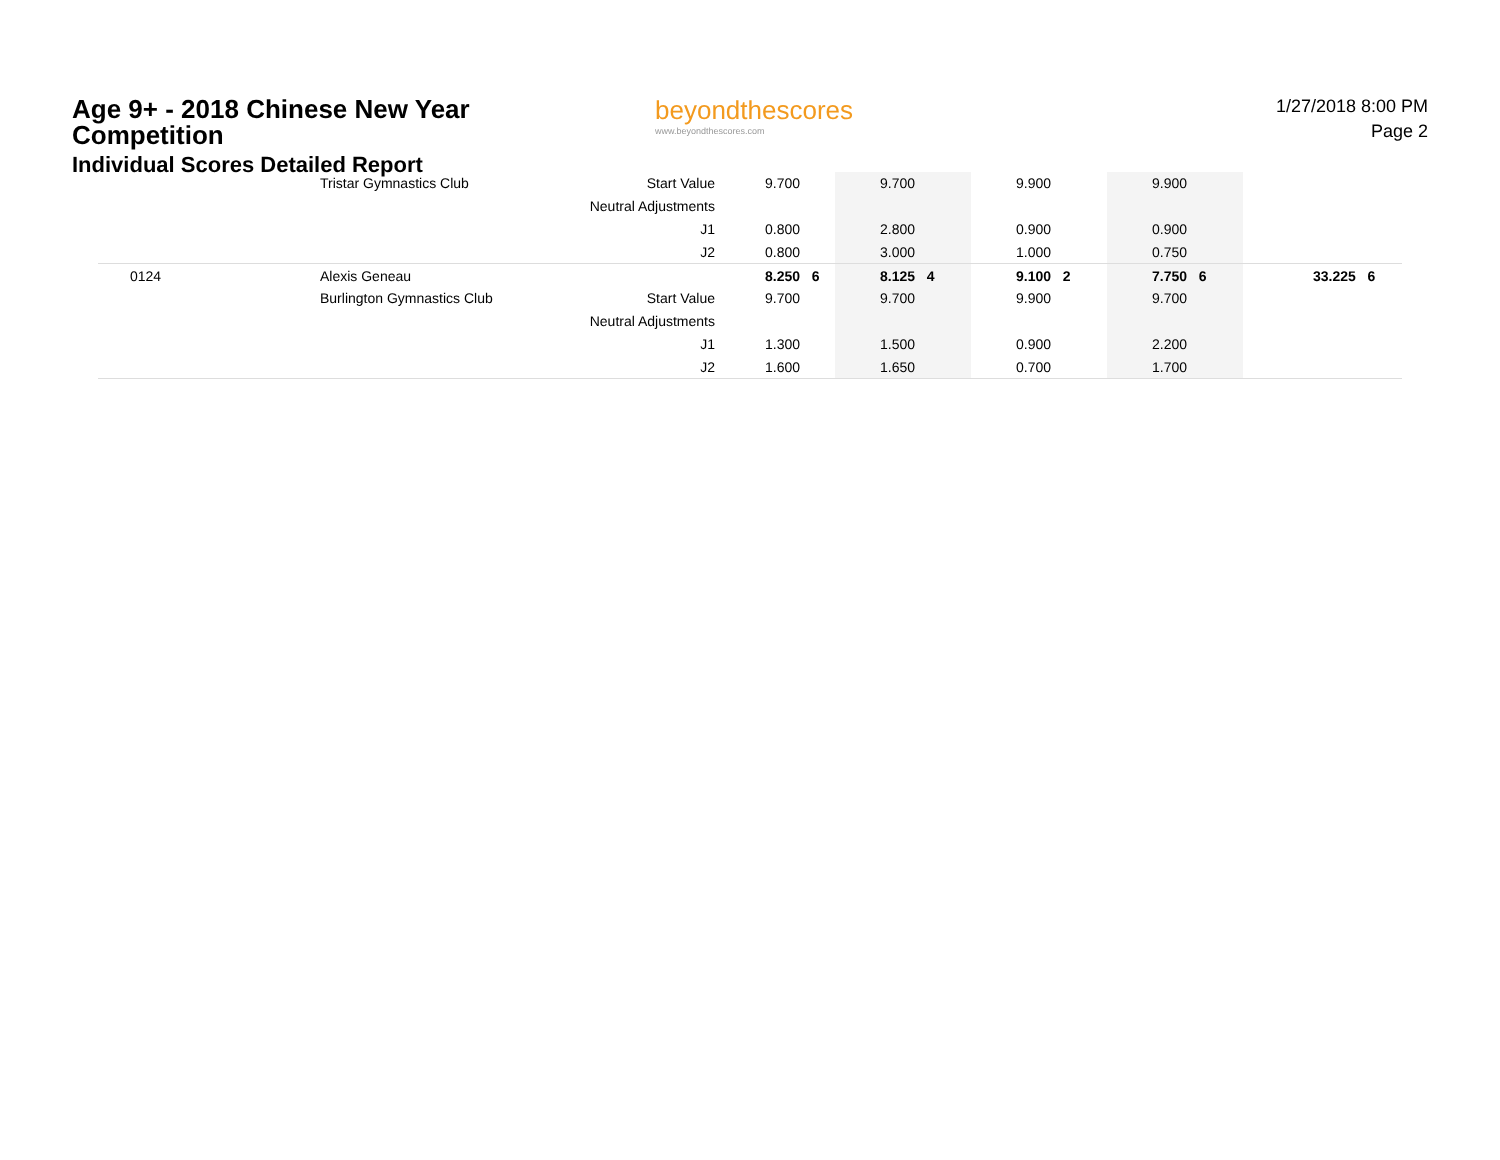Age 9+ - 2018 Chinese New Year Competition
Individual Scores Detailed Report
beyondthescores
www.beyondthescores.com
1/27/2018 8:00 PM
Page 2
| | Tristar Gymnastics Club | Start Value | | 9.700 | 9.700 | 9.900 | 9.900 | | |
| | | Neutral Adjustments | | | | | | | |
| | | J1 | | 0.800 | 2.800 | 0.900 | 0.900 | | |
| | | J2 | | 0.800 | 3.000 | 1.000 | 0.750 | | |
| 0124 | Alexis Geneau | | | 8.250 6 | 8.125 4 | 9.100 2 | 7.750 6 | | 33.225 6 |
| | Burlington Gymnastics Club | Start Value | | 9.700 | 9.700 | 9.900 | 9.700 | | |
| | | Neutral Adjustments | | | | | | | |
| | | J1 | | 1.300 | 1.500 | 0.900 | 2.200 | | |
| | | J2 | | 1.600 | 1.650 | 0.700 | 1.700 | | |